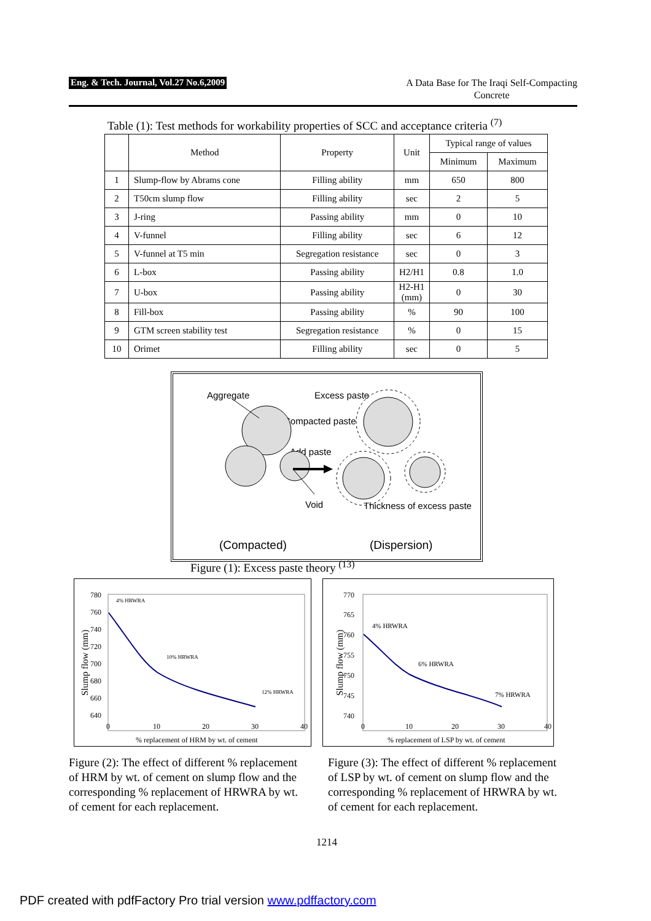Eng. & Tech. Journal, Vol.27 No.6,2009
A Data Base for The Iraqi Self-Compacting
Concrete
Table (1): Test methods for workability properties of SCC and acceptance criteria <sup>(7)</sup>
| | Method | Property | Unit | Typical range of values | |
| --- | --- | --- | --- | --- | --- |
| | | | | Minimum | Maximum |
| 1 | Slump-flow by Abrams cone | Filling ability | mm | 650 | 800 |
| 2 | T50cm slump flow | Filling ability | sec | 2 | 5 |
| 3 | J-ring | Passing ability | mm | 0 | 10 |
| 4 | V-funnel | Filling ability | sec | 6 | 12 |
| 5 | V-funnel at T5 min | Segregation resistance | sec | 0 | 3 |
| 6 | L-box | Passing ability | H2/H1 | 0.8 | 1.0 |
| 7 | U-box | Passing ability | H2-H1 (mm) | 0 | 30 |
| 8 | Fill-box | Passing ability | % | 90 | 100 |
| 9 | GTM screen stability test | Segregation resistance | % | 0 | 15 |
| 10 | Orimet | Filling ability | sec | 0 | 5 |
Aggregate
Excess paste
Compacted paste
Add paste
Void
Thickness of excess paste
(Compacted)
(Dispersion)
Figure (1): Excess paste theory <sup>(13)</sup>
780
760
740
720
700
680
660
640
0
10
20
30
40
% replacement of HRM by wt. of cement
Slump flow (mm)
4% HRWRA
10% HRWRA
12% HRWRA
770
765
760
755
750
745
740
0
10
20
30
40
% replacement of LSP by wt. of cement
Slump flow (mm)
4% HRWRA
6% HRWRA
7% HRWRA
Figure (2): The effect of different % replacement of HRM by wt. of cement on slump flow and the corresponding % replacement of HRWRA by wt. of cement for each replacement.
Figure (3): The effect of different % replacement of LSP by wt. of cement on slump flow and the corresponding % replacement of HRWRA by wt. of cement for each replacement.
1214
PDF created with pdfFactory Pro trial version www.pdffactory.com